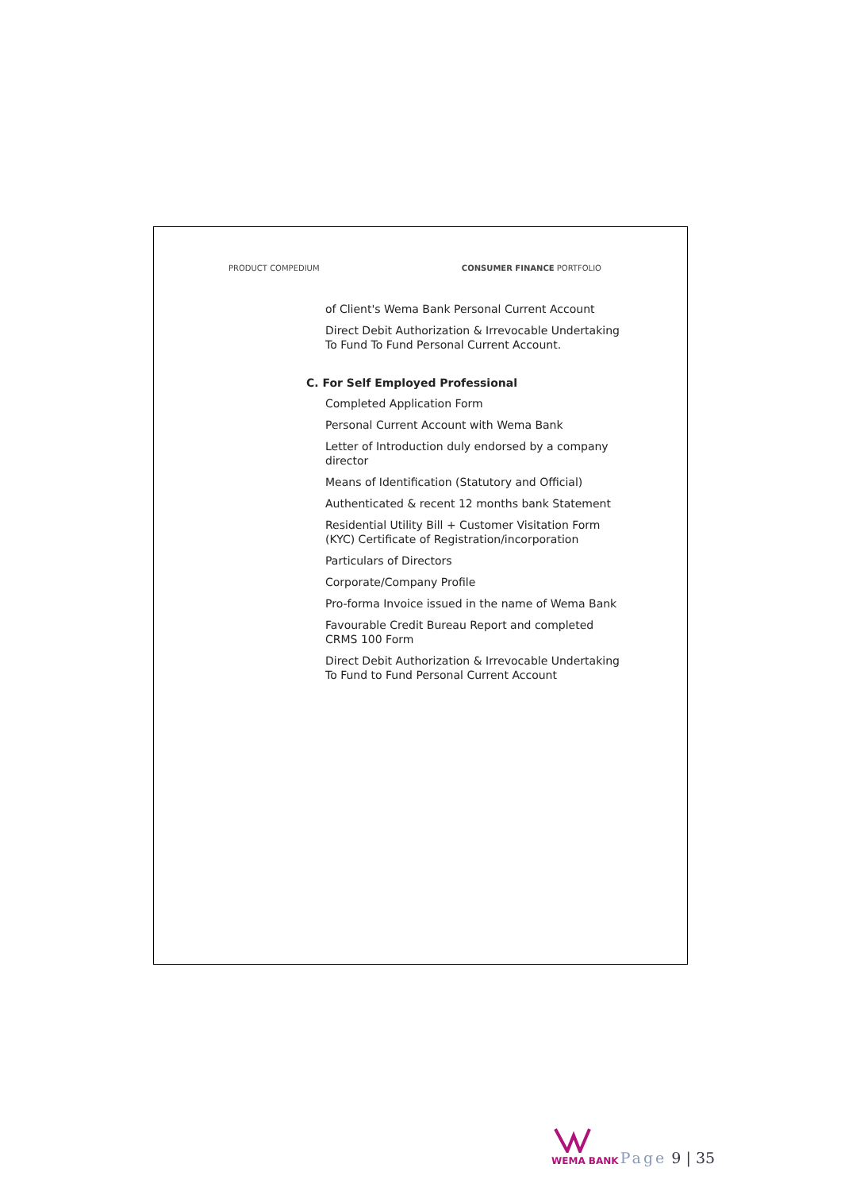PRODUCT COMPEDIUM CONSUMER FINANCE PORTFOLIO
of Client's Wema Bank Personal Current Account
Direct Debit Authorization & Irrevocable Undertaking To Fund To Fund Personal Current Account.
C. For Self Employed Professional
Completed Application Form
Personal Current Account with Wema Bank
Letter of Introduction duly endorsed by a company director
Means of Identification (Statutory and Official)
Authenticated & recent 12 months bank Statement
Residential Utility Bill + Customer Visitation Form (KYC) Certificate of Registration/incorporation
Particulars of Directors
Corporate/Company Profile
Pro-forma Invoice issued in the name of Wema Bank
Favourable Credit Bureau Report and completed CRMS 100 Form
Direct Debit Authorization & Irrevocable Undertaking To Fund to Fund Personal Current Account
WEMA BANK
Page 9 | 35